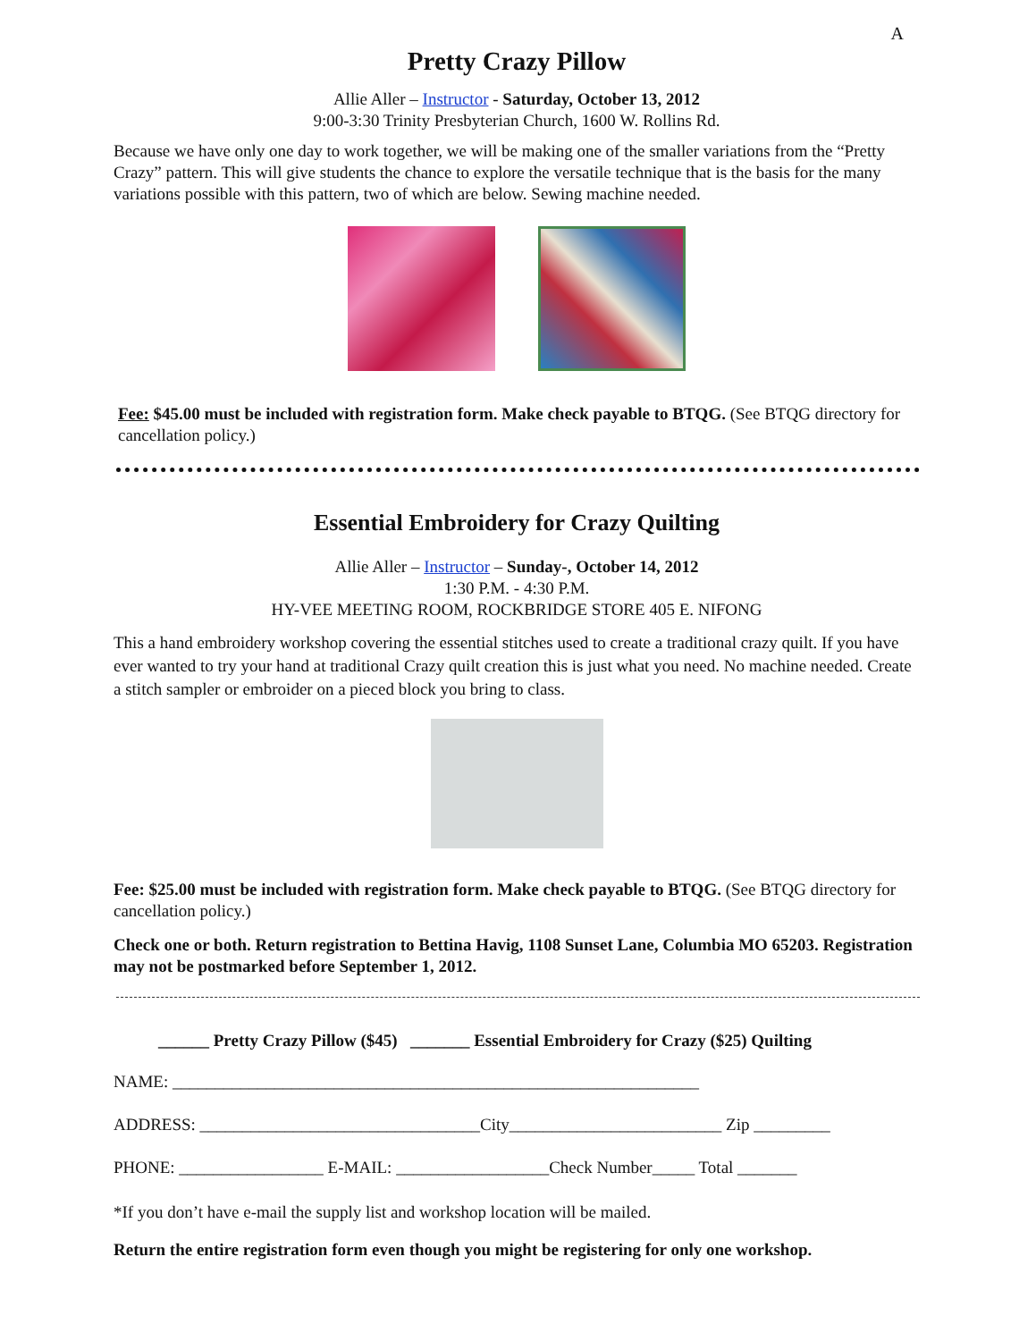A
Pretty Crazy Pillow
Allie Aller – Instructor - Saturday, October 13, 2012
9:00-3:30 Trinity Presbyterian Church, 1600 W. Rollins Rd.
Because we have only one day to work together, we will be making one of the smaller variations from the “Pretty Crazy” pattern. This will give students the chance to explore the versatile technique that is the basis for the many variations possible with this pattern, two of which are below. Sewing machine needed.
Fee: $45.00 must be included with registration form. Make check payable to BTQG. (See BTQG directory for cancellation policy.)
Essential Embroidery for Crazy Quilting
Allie Aller – Instructor – Sunday-, October 14, 2012
1:30 P.M. - 4:30 P.M.
HY-VEE MEETING ROOM, ROCKBRIDGE STORE 405 E. NIFONG
This a hand embroidery workshop covering the essential stitches used to create a traditional crazy quilt. If you have ever wanted to try your hand at traditional Crazy quilt creation this is just what you need. No machine needed. Create a stitch sampler or embroider on a pieced block you bring to class.
Fee: $25.00 must be included with registration form. Make check payable to BTQG. (See BTQG directory for cancellation policy.)
Check one or both. Return registration to Bettina Havig, 1108 Sunset Lane, Columbia MO 65203. Registration may not be postmarked before September 1, 2012.
______ Pretty Crazy Pillow ($45) _______ Essential Embroidery for Crazy ($25) Quilting
NAME: ______________________________________________________________
ADDRESS: _________________________________City_________________________ Zip _________
PHONE: _________________ E-MAIL: __________________Check Number_____ Total _______
*If you don’t have e-mail the supply list and workshop location will be mailed.
Return the entire registration form even though you might be registering for only one workshop.